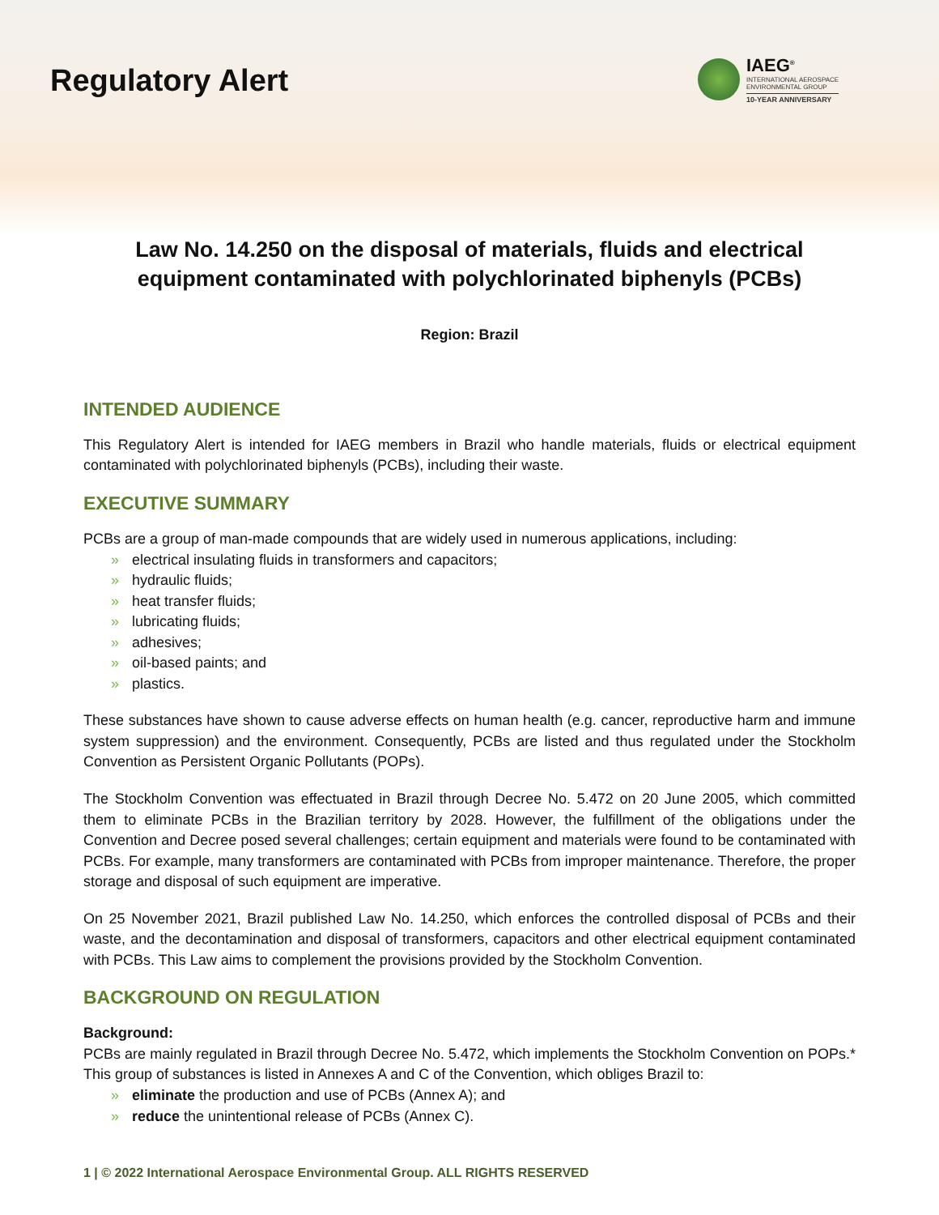Regulatory Alert
IAEG<sup>®</sup>
INTERNATIONAL AEROSPACE
ENVIRONMENTAL GROUP
10-YEAR ANNIVERSARY
Law No. 14.250 on the disposal of materials, fluids and electrical equipment contaminated with polychlorinated biphenyls (PCBs)
Region: Brazil
INTENDED AUDIENCE
This Regulatory Alert is intended for IAEG members in Brazil who handle materials, fluids or electrical equipment contaminated with polychlorinated biphenyls (PCBs), including their waste.
EXECUTIVE SUMMARY
PCBs are a group of man-made compounds that are widely used in numerous applications, including:
» electrical insulating fluids in transformers and capacitors;
» hydraulic fluids;
» heat transfer fluids;
» lubricating fluids;
» adhesives;
» oil-based paints; and
» plastics.
These substances have shown to cause adverse effects on human health (e.g. cancer, reproductive harm and immune system suppression) and the environment. Consequently, PCBs are listed and thus regulated under the Stockholm Convention as Persistent Organic Pollutants (POPs).
The Stockholm Convention was effectuated in Brazil through Decree No. 5.472 on 20 June 2005, which committed them to eliminate PCBs in the Brazilian territory by 2028. However, the fulfillment of the obligations under the Convention and Decree posed several challenges; certain equipment and materials were found to be contaminated with PCBs. For example, many transformers are contaminated with PCBs from improper maintenance. Therefore, the proper storage and disposal of such equipment are imperative.
On 25 November 2021, Brazil published Law No. 14.250, which enforces the controlled disposal of PCBs and their waste, and the decontamination and disposal of transformers, capacitors and other electrical equipment contaminated with PCBs. This Law aims to complement the provisions provided by the Stockholm Convention.
BACKGROUND ON REGULATION
Background:
PCBs are mainly regulated in Brazil through Decree No. 5.472, which implements the Stockholm Convention on POPs.* This group of substances is listed in Annexes A and C of the Convention, which obliges Brazil to:
» eliminate the production and use of PCBs (Annex A); and
» reduce the unintentional release of PCBs (Annex C).
1 | © 2022 International Aerospace Environmental Group. ALL RIGHTS RESERVED